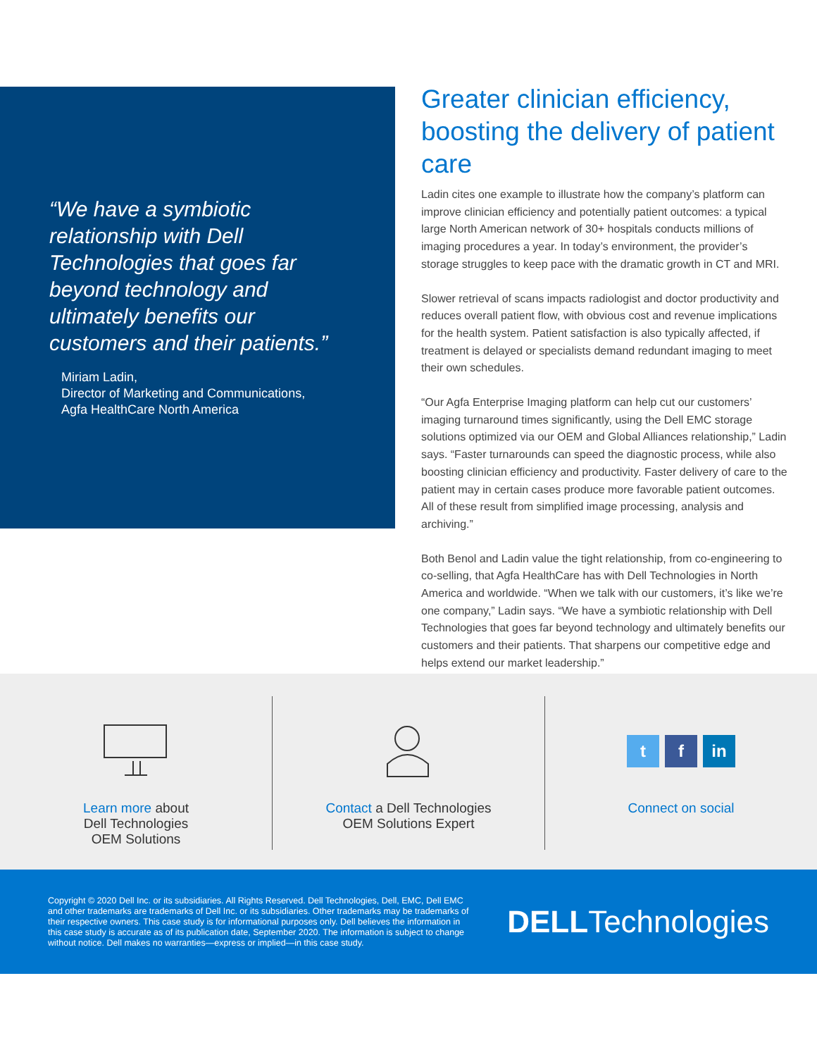“We have a symbiotic relationship with Dell Technologies that goes far beyond technology and ultimately benefits our customers and their patients.”
Miriam Ladin,
Director of Marketing and Communications,
Agfa HealthCare North America
Greater clinician efficiency, boosting the delivery of patient care
Ladin cites one example to illustrate how the company’s platform can improve clinician efficiency and potentially patient outcomes: a typical large North American network of 30+ hospitals conducts millions of imaging procedures a year. In today’s environment, the provider’s storage struggles to keep pace with the dramatic growth in CT and MRI.
Slower retrieval of scans impacts radiologist and doctor productivity and reduces overall patient flow, with obvious cost and revenue implications for the health system. Patient satisfaction is also typically affected, if treatment is delayed or specialists demand redundant imaging to meet their own schedules.
“Our Agfa Enterprise Imaging platform can help cut our customers’ imaging turnaround times significantly, using the Dell EMC storage solutions optimized via our OEM and Global Alliances relationship,” Ladin says. “Faster turnarounds can speed the diagnostic process, while also boosting clinician efficiency and productivity. Faster delivery of care to the patient may in certain cases produce more favorable patient outcomes. All of these result from simplified image processing, analysis and archiving.”
Both Benol and Ladin value the tight relationship, from co-engineering to co-selling, that Agfa HealthCare has with Dell Technologies in North America and worldwide. “When we talk with our customers, it’s like we’re one company,” Ladin says. “We have a symbiotic relationship with Dell Technologies that goes far beyond technology and ultimately benefits our customers and their patients. That sharpens our competitive edge and helps extend our market leadership.”
Learn more about
Dell Technologies
OEM Solutions
Contact a Dell Technologies
OEM Solutions Expert
t f in
Connect on social
Copyright © 2020 Dell Inc. or its subsidiaries. All Rights Reserved. Dell Technologies, Dell, EMC, Dell EMC and other trademarks are trademarks of Dell Inc. or its subsidiaries. Other trademarks may be trademarks of their respective owners. This case study is for informational purposes only. Dell believes the information in this case study is accurate as of its publication date, September 2020. The information is subject to change without notice. Dell makes no warranties—express or implied—in this case study.
DELLTechnologies